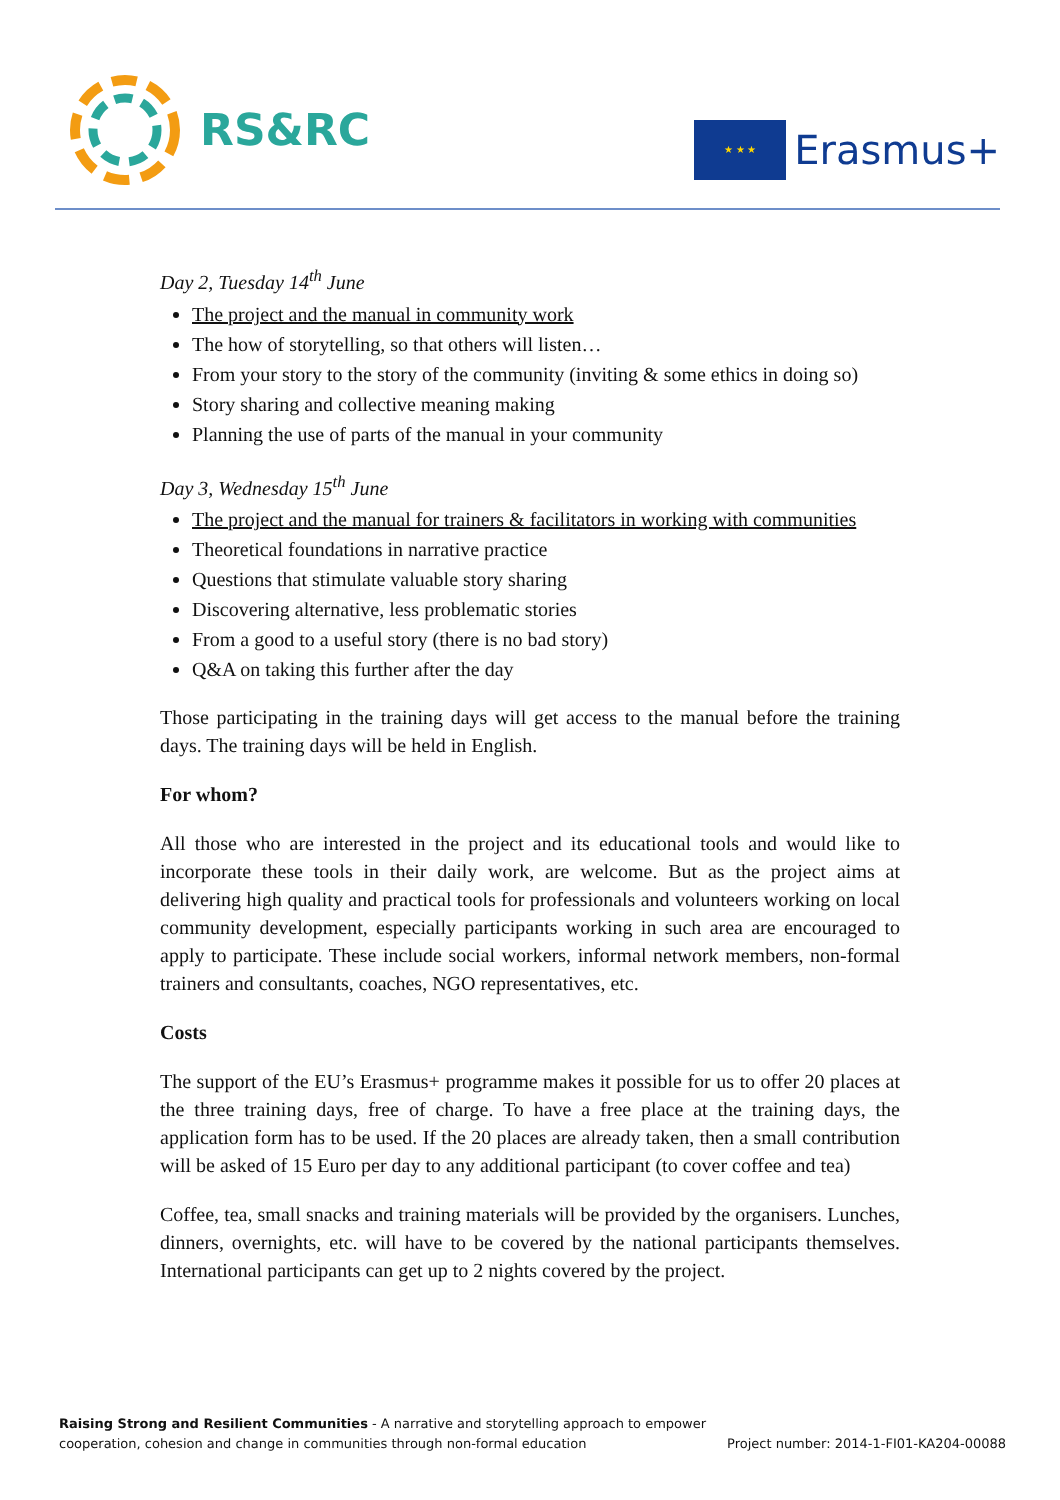RS&RC
★ ★ ★
Erasmus+
Day 2, Tuesday 14<sup>th</sup> June
The project and the manual in community work
The how of storytelling, so that others will listen…
From your story to the story of the community (inviting & some ethics in doing so)
Story sharing and collective meaning making
Planning the use of parts of the manual in your community
Day 3, Wednesday 15<sup>th</sup> June
The project and the manual for trainers & facilitators in working with communities
Theoretical foundations in narrative practice
Questions that stimulate valuable story sharing
Discovering alternative, less problematic stories
From a good to a useful story (there is no bad story)
Q&A on taking this further after the day
Those participating in the training days will get access to the manual before the training days. The training days will be held in English.
For whom?
All those who are interested in the project and its educational tools and would like to incorporate these tools in their daily work, are welcome. But as the project aims at delivering high quality and practical tools for professionals and volunteers working on local community development, especially participants working in such area are encouraged to apply to participate. These include social workers, informal network members, non-formal trainers and consultants, coaches, NGO representatives, etc.
Costs
The support of the EU’s Erasmus+ programme makes it possible for us to offer 20 places at the three training days, free of charge. To have a free place at the training days, the application form has to be used. If the 20 places are already taken, then a small contribution will be asked of 15 Euro per day to any additional participant (to cover coffee and tea)
Coffee, tea, small snacks and training materials will be provided by the organisers. Lunches, dinners, overnights, etc. will have to be covered by the national participants themselves. International participants can get up to 2 nights covered by the project.
Raising Strong and Resilient Communities - A narrative and storytelling approach to empower
cooperation, cohesion and change in communities through non-formal education
Project number: 2014-1-FI01-KA204-00088